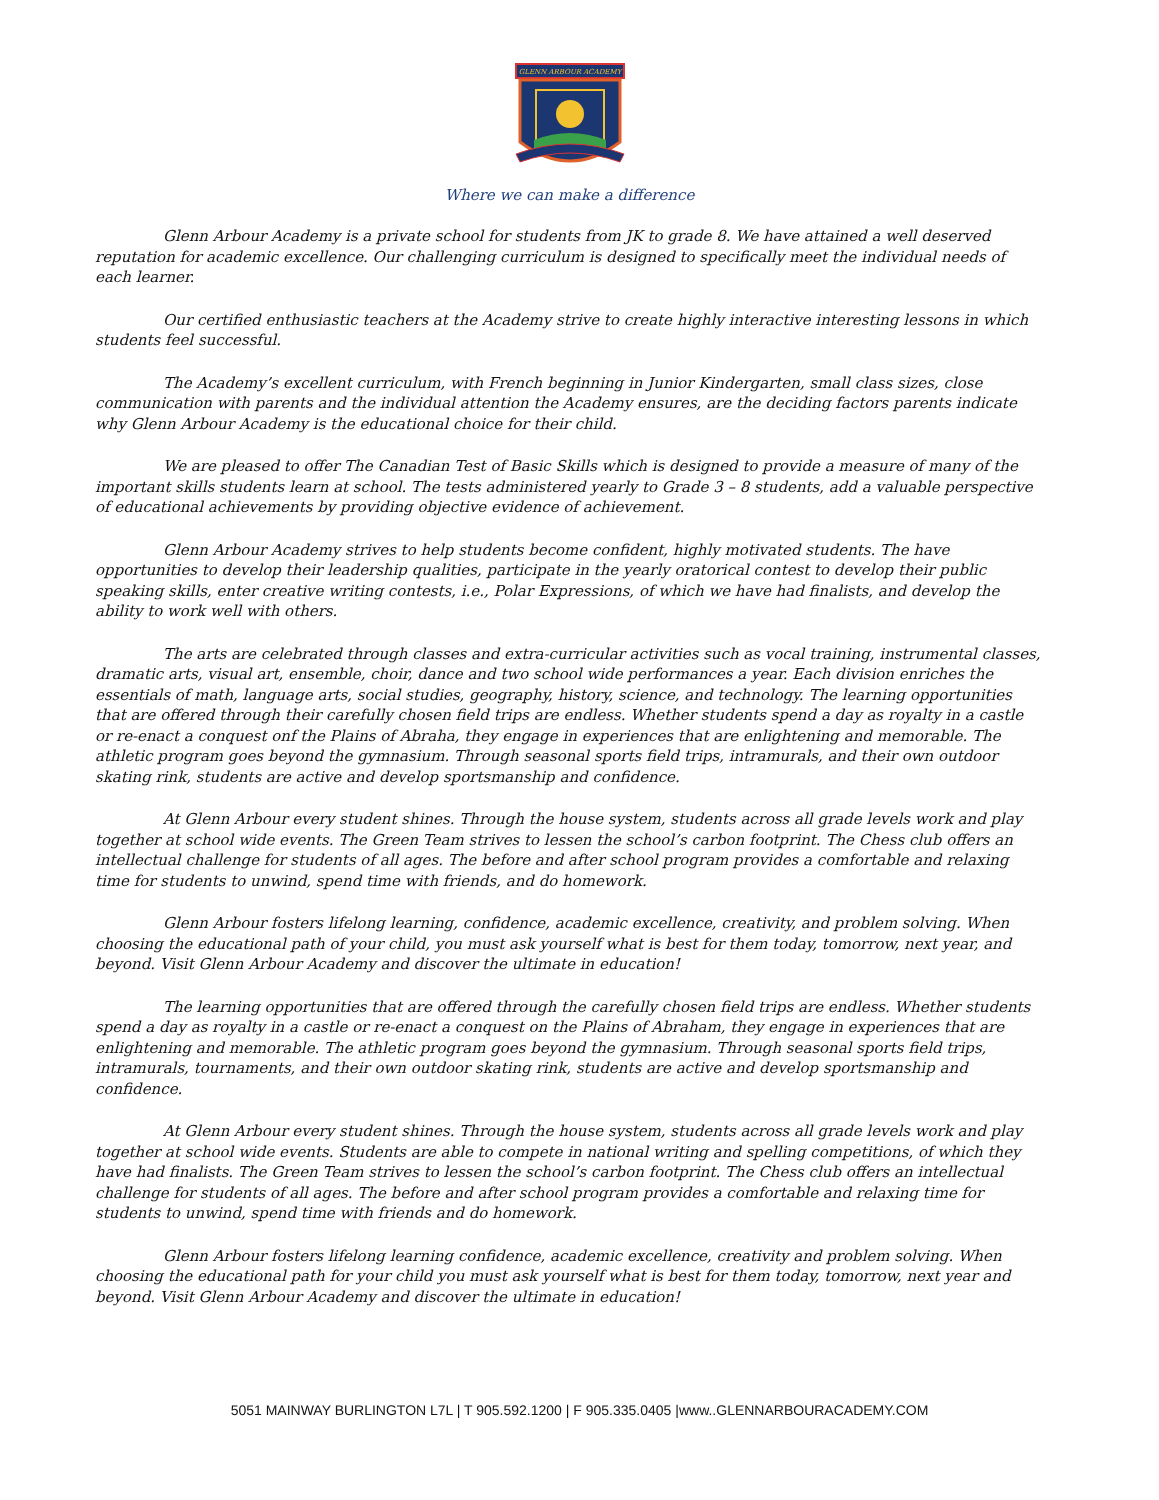GLENN ARBOUR ACADEMY
Where we can make a difference
Glenn Arbour Academy is a private school for students from JK to grade 8. We have attained a well deserved reputation for academic excellence. Our challenging curriculum is designed to specifically meet the individual needs of each learner.
Our certified enthusiastic teachers at the Academy strive to create highly interactive interesting lessons in which students feel successful.
The Academy’s excellent curriculum, with French beginning in Junior Kindergarten, small class sizes, close communication with parents and the individual attention the Academy ensures, are the deciding factors parents indicate why Glenn Arbour Academy is the educational choice for their child.
We are pleased to offer The Canadian Test of Basic Skills which is designed to provide a measure of many of the important skills students learn at school. The tests administered yearly to Grade 3 – 8 students, add a valuable perspective of educational achievements by providing objective evidence of achievement.
Glenn Arbour Academy strives to help students become confident, highly motivated students. The have opportunities to develop their leadership qualities, participate in the yearly oratorical contest to develop their public speaking skills, enter creative writing contests, i.e., Polar Expressions, of which we have had finalists, and develop the ability to work well with others.
The arts are celebrated through classes and extra-curricular activities such as vocal training, instrumental classes, dramatic arts, visual art, ensemble, choir, dance and two school wide performances a year. Each division enriches the essentials of math, language arts, social studies, geography, history, science, and technology. The learning opportunities that are offered through their carefully chosen field trips are endless. Whether students spend a day as royalty in a castle or re-enact a conquest onf the Plains of Abraha, they engage in experiences that are enlightening and memorable. The athletic program goes beyond the gymnasium. Through seasonal sports field trips, intramurals, and their own outdoor skating rink, students are active and develop sportsmanship and confidence.
At Glenn Arbour every student shines. Through the house system, students across all grade levels work and play together at school wide events. The Green Team strives to lessen the school’s carbon footprint. The Chess club offers an intellectual challenge for students of all ages. The before and after school program provides a comfortable and relaxing time for students to unwind, spend time with friends, and do homework.
Glenn Arbour fosters lifelong learning, confidence, academic excellence, creativity, and problem solving. When choosing the educational path of your child, you must ask yourself what is best for them today, tomorrow, next year, and beyond. Visit Glenn Arbour Academy and discover the ultimate in education!
The learning opportunities that are offered through the carefully chosen field trips are endless. Whether students spend a day as royalty in a castle or re-enact a conquest on the Plains of Abraham, they engage in experiences that are enlightening and memorable. The athletic program goes beyond the gymnasium. Through seasonal sports field trips, intramurals, tournaments, and their own outdoor skating rink, students are active and develop sportsmanship and confidence.
At Glenn Arbour every student shines. Through the house system, students across all grade levels work and play together at school wide events. Students are able to compete in national writing and spelling competitions, of which they have had finalists. The Green Team strives to lessen the school’s carbon footprint. The Chess club offers an intellectual challenge for students of all ages. The before and after school program provides a comfortable and relaxing time for students to unwind, spend time with friends and do homework.
Glenn Arbour fosters lifelong learning confidence, academic excellence, creativity and problem solving. When choosing the educational path for your child you must ask yourself what is best for them today, tomorrow, next year and beyond. Visit Glenn Arbour Academy and discover the ultimate in education!
5051 MAINWAY BURLINGTON L7L | T 905.592.1200 | F 905.335.0405 |www..GLENNARBOURACADEMY.COM